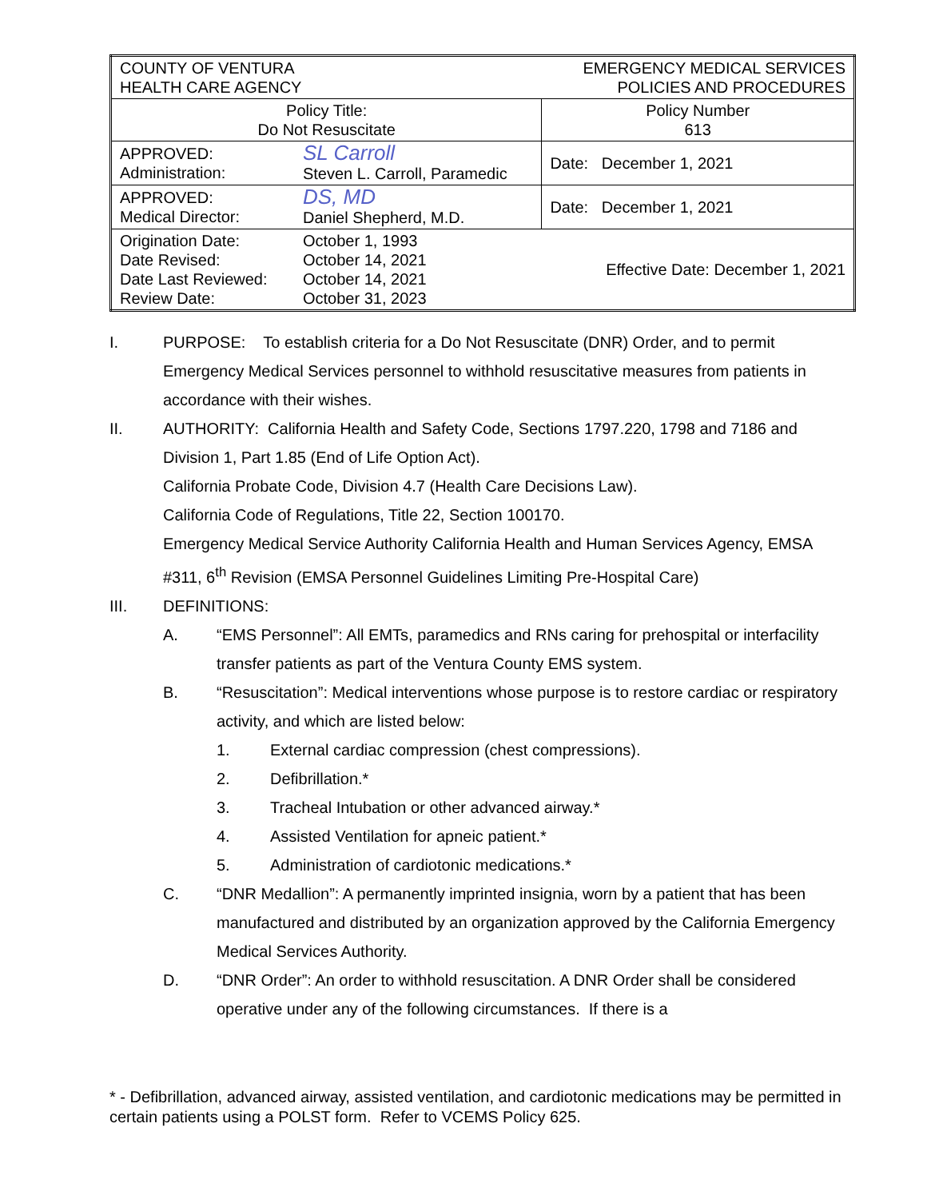| COUNTY OF VENTURA HEALTH CARE AGENCY | | EMERGENCY MEDICAL SERVICES POLICIES AND PROCEDURES | |
| Policy Title: Do Not Resuscitate | | | Policy Number 613 |
| APPROVED: Administration: | SL Carroll Steven L. Carroll, Paramedic | | Date: December 1, 2021 |
| APPROVED: Medical Director: | DS, MD Daniel Shepherd, M.D. | | Date: December 1, 2021 |
| Origination Date: Date Revised: Date Last Reviewed: Review Date: | October 1, 1993 October 14, 2021 October 14, 2021 October 31, 2023 | Effective Date: December 1, 2021 | |
I. PURPOSE: To establish criteria for a Do Not Resuscitate (DNR) Order, and to permit Emergency Medical Services personnel to withhold resuscitative measures from patients in accordance with their wishes.
II. AUTHORITY: California Health and Safety Code, Sections 1797.220, 1798 and 7186 and Division 1, Part 1.85 (End of Life Option Act).
California Probate Code, Division 4.7 (Health Care Decisions Law).
California Code of Regulations, Title 22, Section 100170.
Emergency Medical Service Authority California Health and Human Services Agency, EMSA #311, 6<sup>th</sup> Revision (EMSA Personnel Guidelines Limiting Pre-Hospital Care)
III. DEFINITIONS:
A. “EMS Personnel”: All EMTs, paramedics and RNs caring for prehospital or interfacility transfer patients as part of the Ventura County EMS system.
B. “Resuscitation”: Medical interventions whose purpose is to restore cardiac or respiratory activity, and which are listed below:
1. External cardiac compression (chest compressions).
2. Defibrillation.*
3. Tracheal Intubation or other advanced airway.*
4. Assisted Ventilation for apneic patient.*
5. Administration of cardiotonic medications.*
C. “DNR Medallion”: A permanently imprinted insignia, worn by a patient that has been manufactured and distributed by an organization approved by the California Emergency Medical Services Authority.
D. “DNR Order”: An order to withhold resuscitation. A DNR Order shall be considered operative under any of the following circumstances. If there is a
* - Defibrillation, advanced airway, assisted ventilation, and cardiotonic medications may be permitted in certain patients using a POLST form. Refer to VCEMS Policy 625.